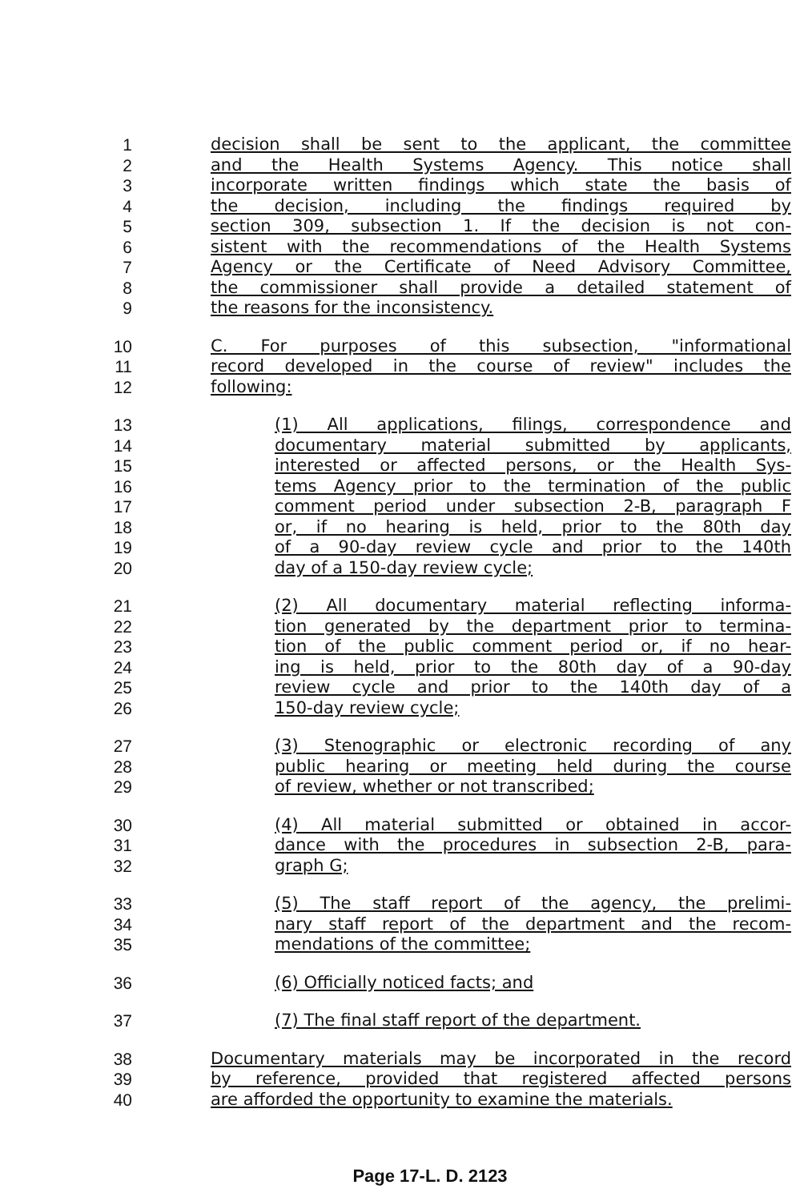1 decision shall be sent to the applicant, the committee
2 and the Health Systems Agency. This notice shall
3 incorporate written findings which state the basis of
4 the decision, including the findings required by
5 section 309, subsection 1. If the decision is not con-
6 sistent with the recommendations of the Health Systems
7 Agency or the Certificate of Need Advisory Committee,
8 the commissioner shall provide a detailed statement of
9 the reasons for the inconsistency.
10 C. For purposes of this subsection, "informational
11 record developed in the course of review" includes the
12 following:
13 (1) All applications, filings, correspondence and
14 documentary material submitted by applicants,
15 interested or affected persons, or the Health Sys-
16 tems Agency prior to the termination of the public
17 comment period under subsection 2-B, paragraph F
18 or, if no hearing is held, prior to the 80th day
19 of a 90-day review cycle and prior to the 140th
20 day of a 150-day review cycle;
21 (2) All documentary material reflecting informa-
22 tion generated by the department prior to termina-
23 tion of the public comment period or, if no hear-
24 ing is held, prior to the 80th day of a 90-day
25 review cycle and prior to the 140th day of a
26 150-day review cycle;
27 (3) Stenographic or electronic recording of any
28 public hearing or meeting held during the course
29 of review, whether or not transcribed;
30 (4) All material submitted or obtained in accor-
31 dance with the procedures in subsection 2-B, para-
32 graph G;
33 (5) The staff report of the agency, the prelimi-
34 nary staff report of the department and the recom-
35 mendations of the committee;
36 (6) Officially noticed facts; and
37 (7) The final staff report of the department.
38 Documentary materials may be incorporated in the record
39 by reference, provided that registered affected persons
40 are afforded the opportunity to examine the materials.
Page 17-L. D. 2123